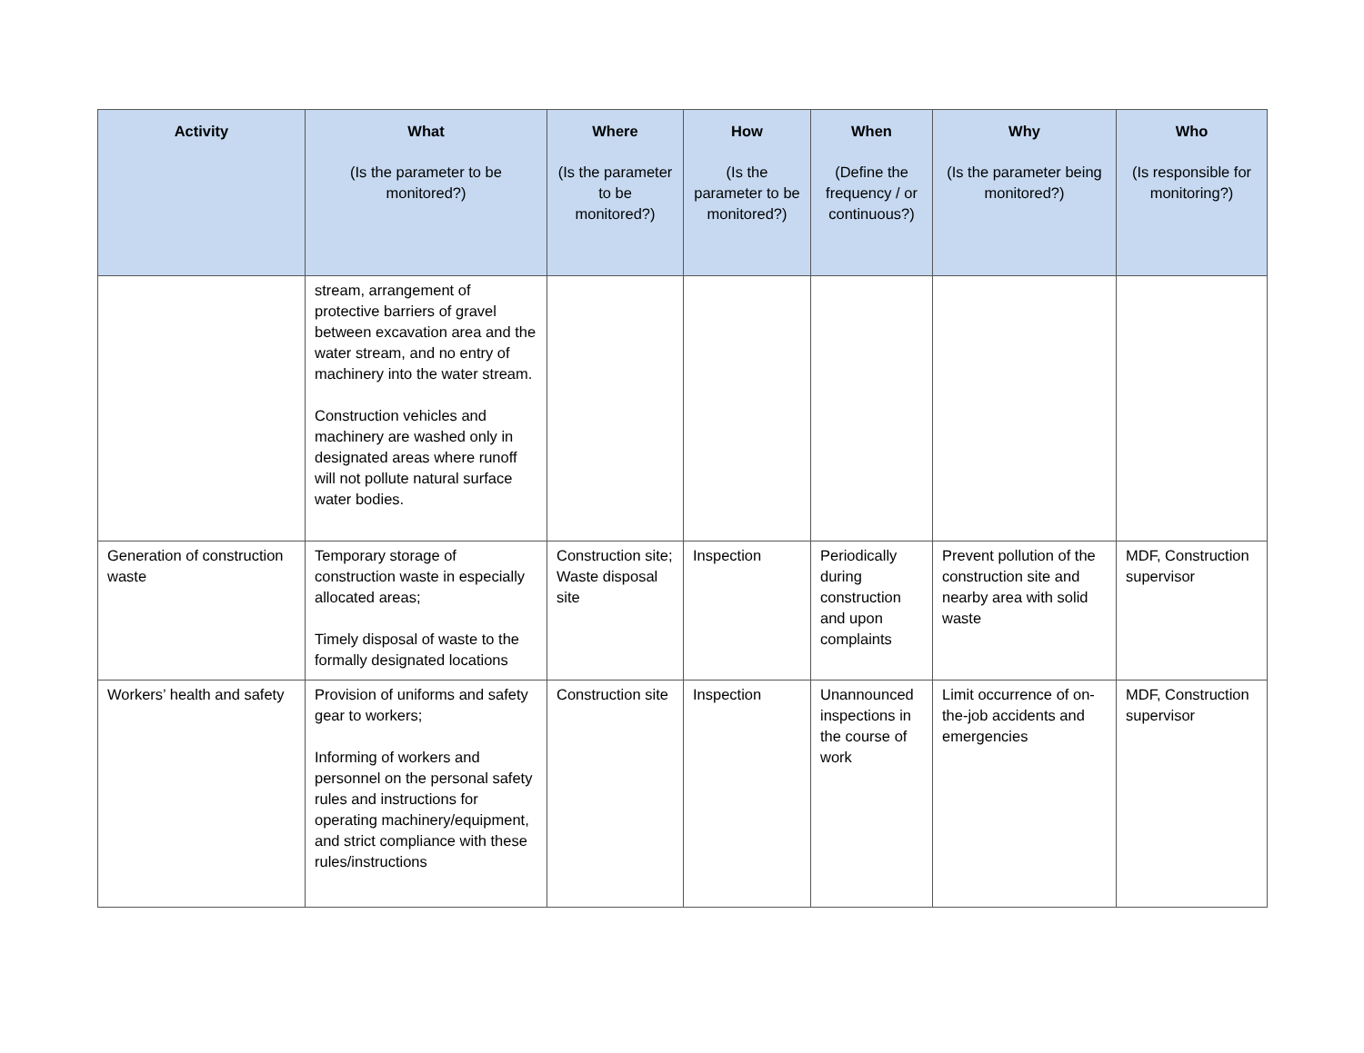| Activity | What (Is the parameter to be monitored?) | Where (Is the parameter to be monitored?) | How (Is the parameter to be monitored?) | When (Define the frequency / or continuous?) | Why (Is the parameter being monitored?) | Who (Is responsible for monitoring?) |
| --- | --- | --- | --- | --- | --- | --- |
| | stream, arrangement of protective barriers of gravel between excavation area and the water stream, and no entry of machinery into the water stream. Construction vehicles and machinery are washed only in designated areas where runoff will not pollute natural surface water bodies. | | | | | |
| Generation of construction waste | Temporary storage of construction waste in especially allocated areas; Timely disposal of waste to the formally designated locations | Construction site; Waste disposal site | Inspection | Periodically during construction and upon complaints | Prevent pollution of the construction site and nearby area with solid waste | MDF, Construction supervisor |
| Workers’ health and safety | Provision of uniforms and safety gear to workers; Informing of workers and personnel on the personal safety rules and instructions for operating machinery/equipment, and strict compliance with these rules/instructions | Construction site | Inspection | Unannounced inspections in the course of work | Limit occurrence of on-the-job accidents and emergencies | MDF, Construction supervisor |